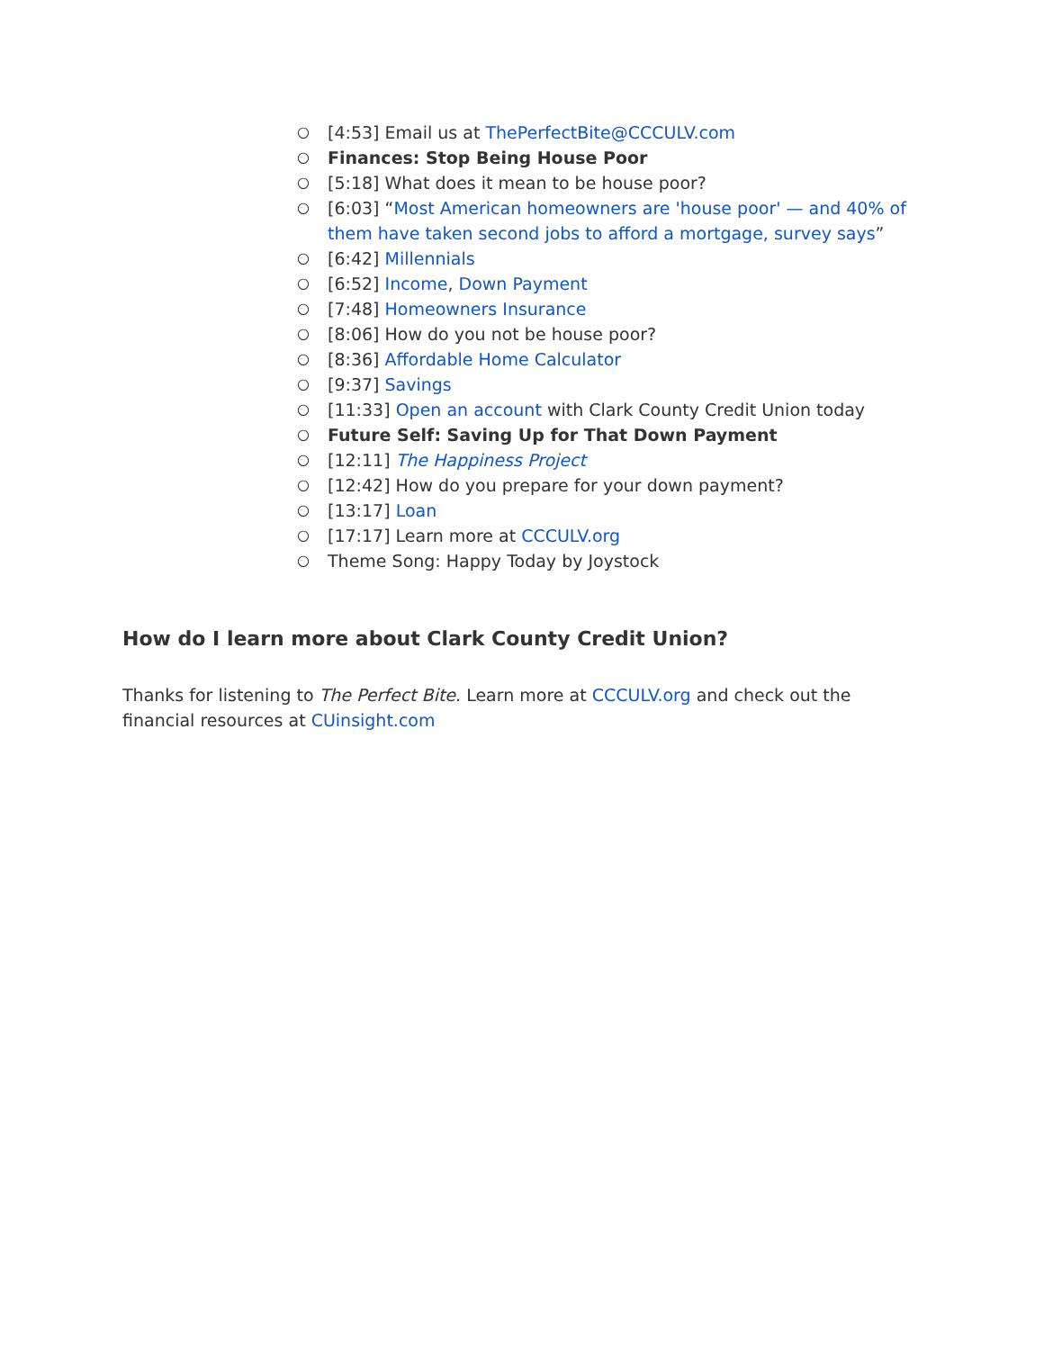○ [4:53] Email us at ThePerfectBite@CCCULV.com
○ Finances: Stop Being House Poor
○ [5:18] What does it mean to be house poor?
○ [6:03] “Most American homeowners are 'house poor' — and 40% of them have taken second jobs to afford a mortgage, survey says”
○ [6:42] Millennials
○ [6:52] Income, Down Payment
○ [7:48] Homeowners Insurance
○ [8:06] How do you not be house poor?
○ [8:36] Affordable Home Calculator
○ [9:37] Savings
○ [11:33] Open an account with Clark County Credit Union today
○ Future Self: Saving Up for That Down Payment
○ [12:11] The Happiness Project
○ [12:42] How do you prepare for your down payment?
○ [13:17] Loan
○ [17:17] Learn more at CCCULV.org
○ Theme Song: Happy Today by Joystock
How do I learn more about Clark County Credit Union?
Thanks for listening to The Perfect Bite. Learn more at CCCULV.org and check out the financial resources at CUinsight.com